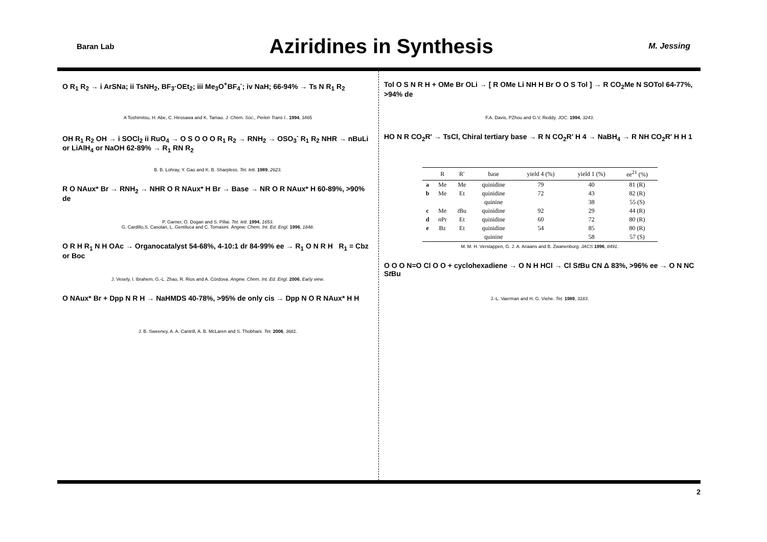Baran Lab
Aziridines in Synthesis
M. Jessing
O R<sub>1</sub> R<sub>2</sub> → i ArSNa; ii TsNH<sub>2</sub>, BF<sub>3</sub>·OEt<sub>2</sub>; iii Me<sub>3</sub>O<sup>+</sup>BF<sub>4</sub><sup>-</sup>; iv NaH; 66-94% → Ts N R<sub>1</sub> R<sub>2</sub>
A Toshimitsu, H. Abe, C. Hirosawa and K. Tamao. J. Chem. Soc., Perkin Trans I.. 1994, 3465
OH R<sub>1</sub> R<sub>2</sub> OH → i SOCl<sub>2</sub> ii RuO<sub>4</sub> → O S O O O R<sub>1</sub> R<sub>2</sub> → RNH<sub>2</sub> → OSO<sub>3</sub><sup>-</sup> R<sub>1</sub> R<sub>2</sub> NHR → nBuLi or LiAlH<sub>4</sub> or NaOH 62-89% → R<sub>1</sub> RN R<sub>2</sub>
B. B. Lohray, Y. Gao and K. B. Sharpless. Tet. lett. 1989, 2623.
R O NAux* Br → RNH<sub>2</sub> → NHR O R NAux* H Br → Base → NR O R NAux* H 60-89%, >90% de
P. Garner, O. Dogan and S. Pillai. Tet. lett. 1994, 1653.
G. Cardillo,S. Casolari, L. Gentiluca and C. Tomasini. Angew. Chem. Int. Ed. Engl. 1996, 1848.
O R H R<sub>1</sub> N H OAc → Organocatalyst 54-68%, 4-10:1 dr 84-99% ee → R<sub>1</sub> O N R H R<sub>1</sub> = Cbz or Boc
J. Vesely, I. Ibrahem, G.-L. Zhao, R. Rios and A. Córdova. Angew. Chem. Int. Ed. Engl. 2006, Early view.
O NAux* Br + Dpp N R H → NaHMDS 40-78%, >95% de only cis → Dpp N O R NAux* H H
J. B. Sweeney, A. A. Cantrill, A. B. McLaren and S. Thobhani. Tet. 2006, 3681.
Tol O S N R H + OMe Br OLi → [ R OMe Li NH H Br O O S Tol ] → R CO<sub>2</sub>Me N SOTol 64-77%, >94% de
F.A. Davis, PZhou and G.V. Reddy. JOC. 1994, 3243.
HO N R CO<sub>2</sub>R' → TsCl, Chiral tertiary base → R N CO<sub>2</sub>R' H 4 → NaBH<sub>4</sub> → R NH CO<sub>2</sub>R' H H 1
| | R | R′ | base | yield 4 (%) | yield 1 (%) | ee<sup>21</sup> (%) |
| --- | --- | --- | --- | --- | --- | --- |
| a | Me | Me | quinidine | 79 | 40 | 81 (R) |
| b | Me | Et | quinidine | 72 | 43 | 82 (R) |
| | | | quinine | | 38 | 55 (S) |
| c | Me | t Bu | quinidine | 92 | 29 | 44 (R) |
| d | n Pr | Et | quinidine | 60 | 72 | 80 (R) |
| e | Bz | Et | quinidine | 54 | 85 | 80 (R) |
| | | | quinine | | 58 | 57 (S) |
M. M. H. Verstappen, G. J. A. Ariaans and B. Zwanenburg. JACS 1996, 8491.
O O O N=O Cl O O + cyclohexadiene → O N H HCl → Cl St Bu CN Δ 83%, >96% ee → O N NC St Bu
J.-L. Vaerman and H. G. Viehe. Tet. 1989, 3183.
2